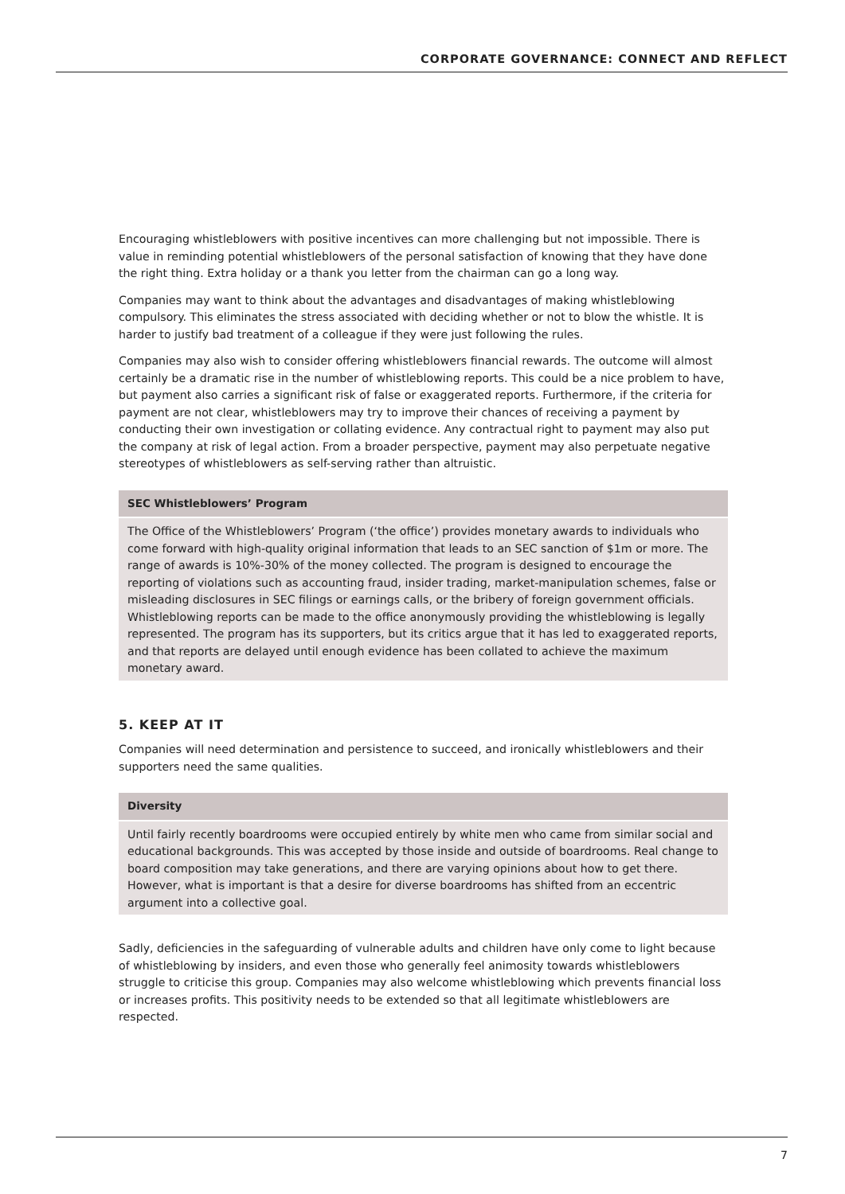CORPORATE GOVERNANCE: CONNECT AND REFLECT
Encouraging whistleblowers with positive incentives can more challenging but not impossible. There is value in reminding potential whistleblowers of the personal satisfaction of knowing that they have done the right thing. Extra holiday or a thank you letter from the chairman can go a long way.
Companies may want to think about the advantages and disadvantages of making whistleblowing compulsory. This eliminates the stress associated with deciding whether or not to blow the whistle. It is harder to justify bad treatment of a colleague if they were just following the rules.
Companies may also wish to consider offering whistleblowers financial rewards. The outcome will almost certainly be a dramatic rise in the number of whistleblowing reports. This could be a nice problem to have, but payment also carries a significant risk of false or exaggerated reports. Furthermore, if the criteria for payment are not clear, whistleblowers may try to improve their chances of receiving a payment by conducting their own investigation or collating evidence. Any contractual right to payment may also put the company at risk of legal action. From a broader perspective, payment may also perpetuate negative stereotypes of whistleblowers as self-serving rather than altruistic.
SEC Whistleblowers’ Program
The Office of the Whistleblowers’ Program (‘the office’) provides monetary awards to individuals who come forward with high-quality original information that leads to an SEC sanction of $1m or more. The range of awards is 10%-30% of the money collected. The program is designed to encourage the reporting of violations such as accounting fraud, insider trading, market-manipulation schemes, false or misleading disclosures in SEC filings or earnings calls, or the bribery of foreign government officials. Whistleblowing reports can be made to the office anonymously providing the whistleblowing is legally represented. The program has its supporters, but its critics argue that it has led to exaggerated reports, and that reports are delayed until enough evidence has been collated to achieve the maximum monetary award.
5. KEEP AT IT
Companies will need determination and persistence to succeed, and ironically whistleblowers and their supporters need the same qualities.
Diversity
Until fairly recently boardrooms were occupied entirely by white men who came from similar social and educational backgrounds. This was accepted by those inside and outside of boardrooms. Real change to board composition may take generations, and there are varying opinions about how to get there. However, what is important is that a desire for diverse boardrooms has shifted from an eccentric argument into a collective goal.
Sadly, deficiencies in the safeguarding of vulnerable adults and children have only come to light because of whistleblowing by insiders, and even those who generally feel animosity towards whistleblowers struggle to criticise this group. Companies may also welcome whistleblowing which prevents financial loss or increases profits. This positivity needs to be extended so that all legitimate whistleblowers are respected.
7